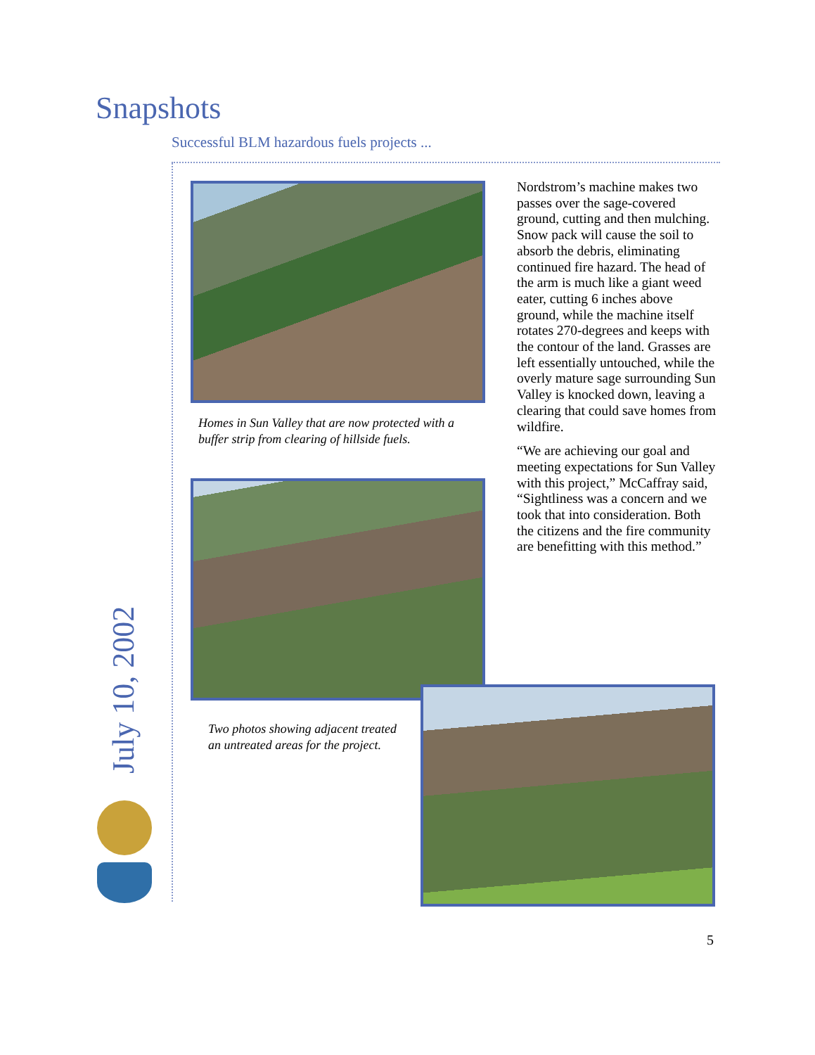Snapshots
Successful BLM hazardous fuels projects ...
Homes in Sun Valley that are now protected with a buffer strip from clearing of hillside fuels.
Nordstrom’s machine makes two passes over the sage-covered ground, cutting and then mulching. Snow pack will cause the soil to absorb the debris, eliminating continued fire hazard. The head of the arm is much like a giant weed eater, cutting 6 inches above ground, while the machine itself rotates 270-degrees and keeps with the contour of the land. Grasses are left essentially untouched, while the overly mature sage surrounding Sun Valley is knocked down, leaving a clearing that could save homes from wildfire.
“We are achieving our goal and meeting expectations for Sun Valley with this project,” McCaffray said, “Sightliness was a concern and we took that into consideration. Both the citizens and the fire community are benefitting with this method.”
Two photos showing adjacent treated an untreated areas for the project.
July 10, 2002
5